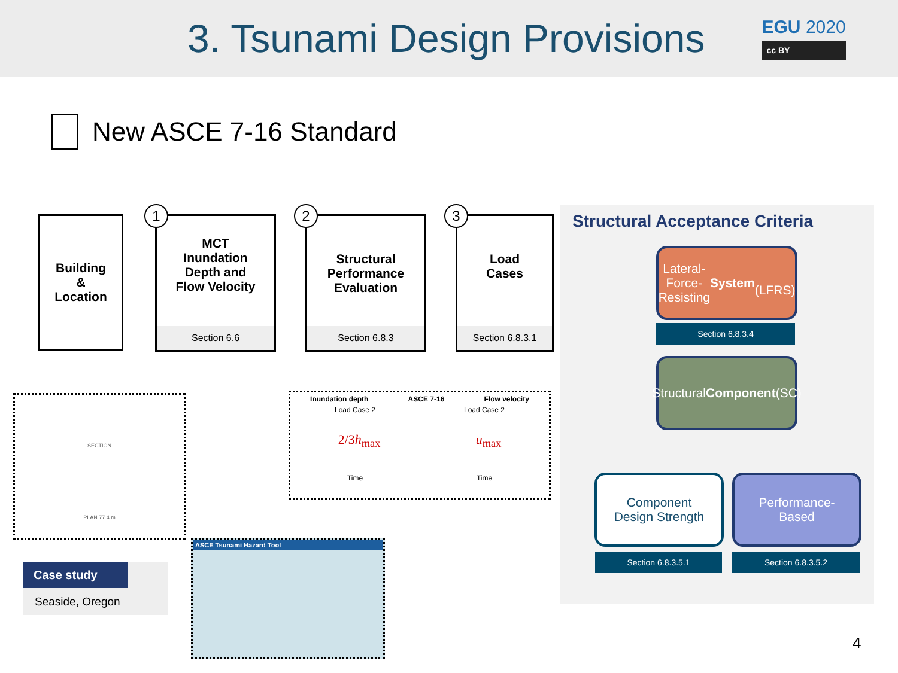3. Tsunami Design Provisions
EGU 2020
cc BY
New ASCE 7-16 Standard
Building
&
Location
MCT
Inundation
Depth and
Flow Velocity
Section 6.6
1
Structural
Performance
Evaluation
Section 6.8.3
2
Load
Cases
Section 6.8.3.1
3
SECTION
PLAN 77.4 m
Inundation depth ASCE 7-16 Flow velocity
Load Case 2 Load Case 2
2/3h<sub>max</sub> u<sub>max</sub>
Time Time
ASCE Tsunami Hazard Tool
Case study
Seaside, Oregon
Structural Acceptance Criteria
Lateral-Force-
Resisting System
(LFRS)
Section 6.8.3.4
Structural
Component (SC)
Component
Design Strength
Section 6.8.3.5.1
Performance-
Based
Section 6.8.3.5.2
4